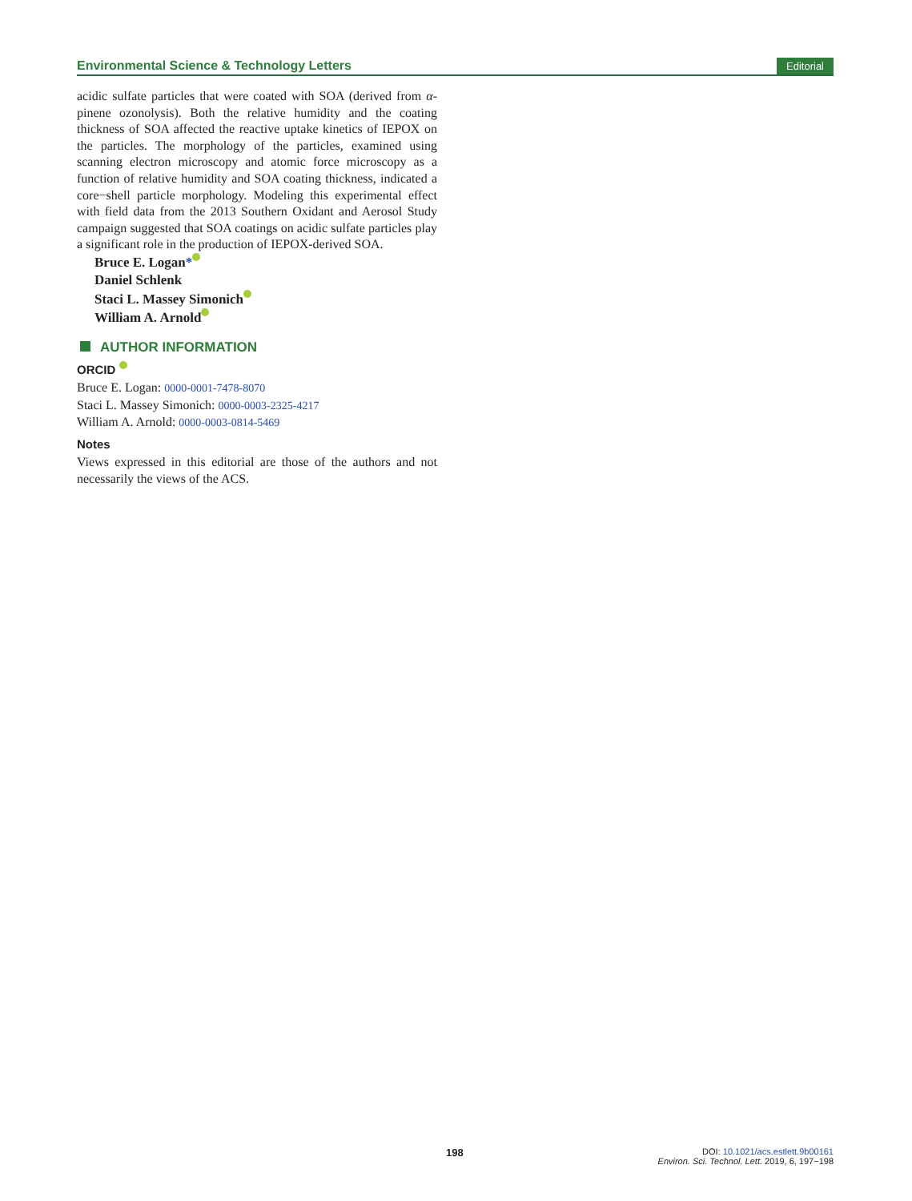Environmental Science & Technology Letters
Editorial
acidic sulfate particles that were coated with SOA (derived from α-pinene ozonolysis). Both the relative humidity and the coating thickness of SOA affected the reactive uptake kinetics of IEPOX on the particles. The morphology of the particles, examined using scanning electron microscopy and atomic force microscopy as a function of relative humidity and SOA coating thickness, indicated a core−shell particle morphology. Modeling this experimental effect with field data from the 2013 Southern Oxidant and Aerosol Study campaign suggested that SOA coatings on acidic sulfate particles play a significant role in the production of IEPOX-derived SOA.
Bruce E. Logan*
Daniel Schlenk
Staci L. Massey Simonich
William A. Arnold
AUTHOR INFORMATION
ORCID
Bruce E. Logan: 0000-0001-7478-8070
Staci L. Massey Simonich: 0000-0003-2325-4217
William A. Arnold: 0000-0003-0814-5469
Notes
Views expressed in this editorial are those of the authors and not necessarily the views of the ACS.
198
DOI: 10.1021/acs.estlett.9b00161
Environ. Sci. Technol. Lett. 2019, 6, 197−198